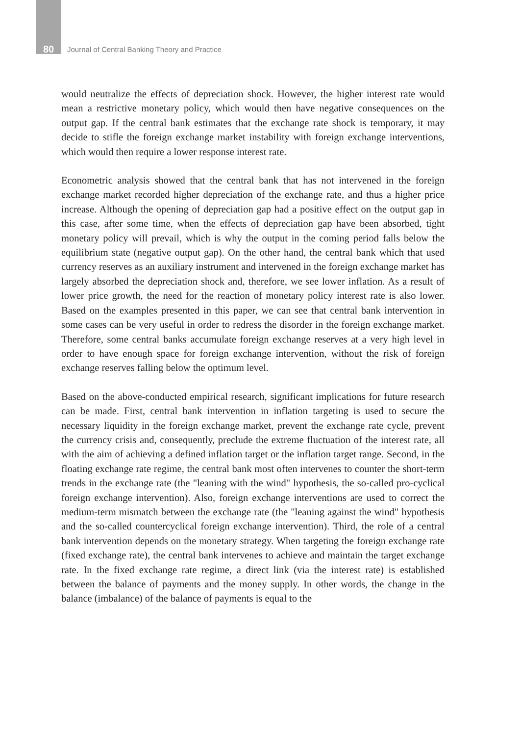80 Journal of Central Banking Theory and Practice
would neutralize the effects of depreciation shock. However, the higher interest rate would mean a restrictive monetary policy, which would then have negative consequences on the output gap. If the central bank estimates that the exchange rate shock is temporary, it may decide to stifle the foreign exchange market instability with foreign exchange interventions, which would then require a lower response interest rate.
Econometric analysis showed that the central bank that has not intervened in the foreign exchange market recorded higher depreciation of the exchange rate, and thus a higher price increase. Although the opening of depreciation gap had a positive effect on the output gap in this case, after some time, when the effects of depreciation gap have been absorbed, tight monetary policy will prevail, which is why the output in the coming period falls below the equilibrium state (negative output gap). On the other hand, the central bank which that used currency reserves as an auxiliary instrument and intervened in the foreign exchange market has largely absorbed the depreciation shock and, therefore, we see lower inflation. As a result of lower price growth, the need for the reaction of monetary policy interest rate is also lower. Based on the examples presented in this paper, we can see that central bank intervention in some cases can be very useful in order to redress the disorder in the foreign exchange market. Therefore, some central banks accumulate foreign exchange reserves at a very high level in order to have enough space for foreign exchange intervention, without the risk of foreign exchange reserves falling below the optimum level.
Based on the above-conducted empirical research, significant implications for future research can be made. First, central bank intervention in inflation targeting is used to secure the necessary liquidity in the foreign exchange market, prevent the exchange rate cycle, prevent the currency crisis and, consequently, preclude the extreme fluctuation of the interest rate, all with the aim of achieving a defined inflation target or the inflation target range. Second, in the floating exchange rate regime, the central bank most often intervenes to counter the short-term trends in the exchange rate (the "leaning with the wind" hypothesis, the so-called pro-cyclical foreign exchange intervention). Also, foreign exchange interventions are used to correct the medium-term mismatch between the exchange rate (the "leaning against the wind" hypothesis and the so-called countercyclical foreign exchange intervention). Third, the role of a central bank intervention depends on the monetary strategy. When targeting the foreign exchange rate (fixed exchange rate), the central bank intervenes to achieve and maintain the target exchange rate. In the fixed exchange rate regime, a direct link (via the interest rate) is established between the balance of payments and the money supply. In other words, the change in the balance (imbalance) of the balance of payments is equal to the